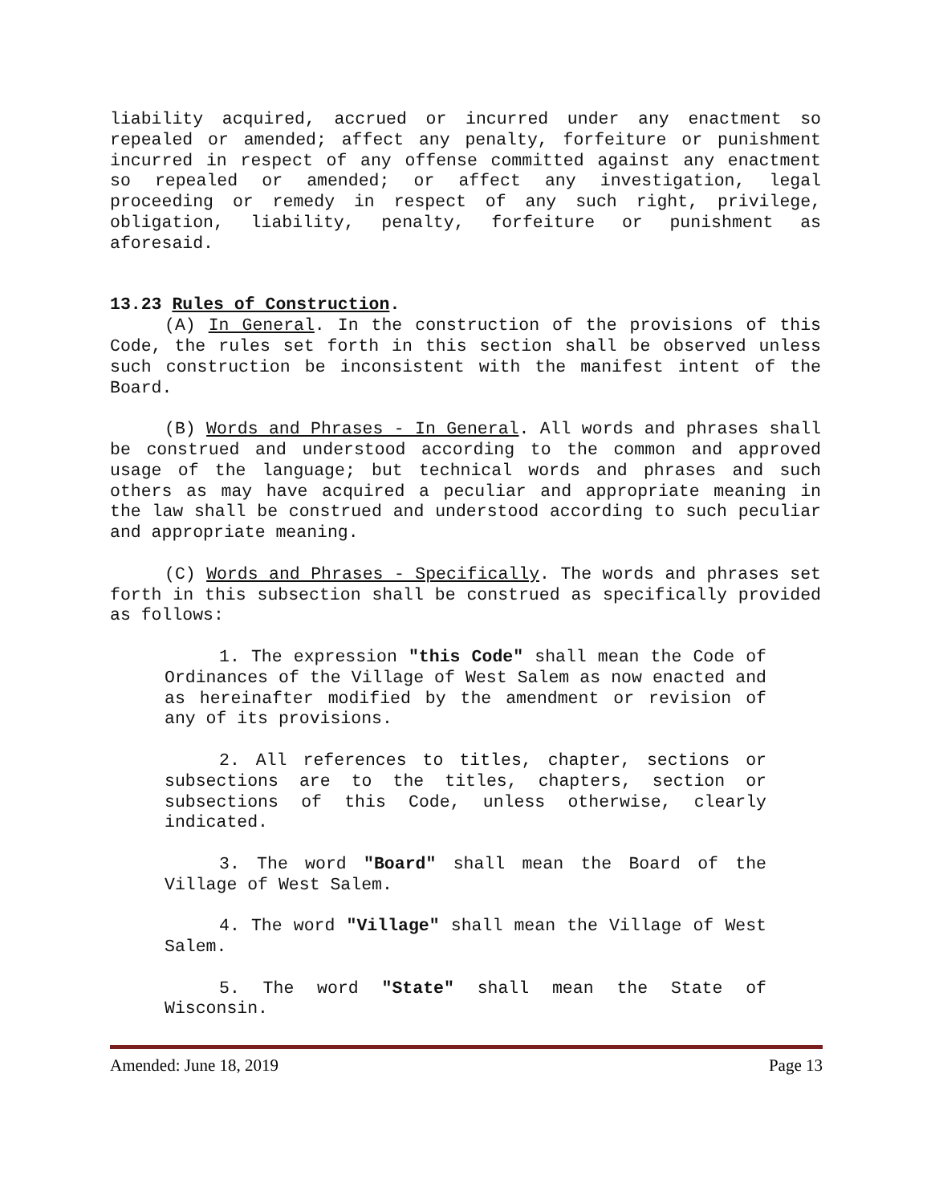liability acquired, accrued or incurred under any enactment so repealed or amended; affect any penalty, forfeiture or punishment incurred in respect of any offense committed against any enactment so repealed or amended; or affect any investigation, legal proceeding or remedy in respect of any such right, privilege, obligation, liability, penalty, forfeiture or punishment as aforesaid.
13.23 Rules of Construction.
(A) In General. In the construction of the provisions of this Code, the rules set forth in this section shall be observed unless such construction be inconsistent with the manifest intent of the Board.
(B) Words and Phrases - In General. All words and phrases shall be construed and understood according to the common and approved usage of the language; but technical words and phrases and such others as may have acquired a peculiar and appropriate meaning in the law shall be construed and understood according to such peculiar and appropriate meaning.
(C) Words and Phrases - Specifically. The words and phrases set forth in this subsection shall be construed as specifically provided as follows:
1. The expression "this Code" shall mean the Code of Ordinances of the Village of West Salem as now enacted and as hereinafter modified by the amendment or revision of any of its provisions.
2. All references to titles, chapter, sections or subsections are to the titles, chapters, section or subsections of this Code, unless otherwise, clearly indicated.
3. The word "Board" shall mean the Board of the Village of West Salem.
4. The word "Village" shall mean the Village of West Salem.
5. The word "State" shall mean the State of Wisconsin.
Amended: June 18, 2019 Page 13